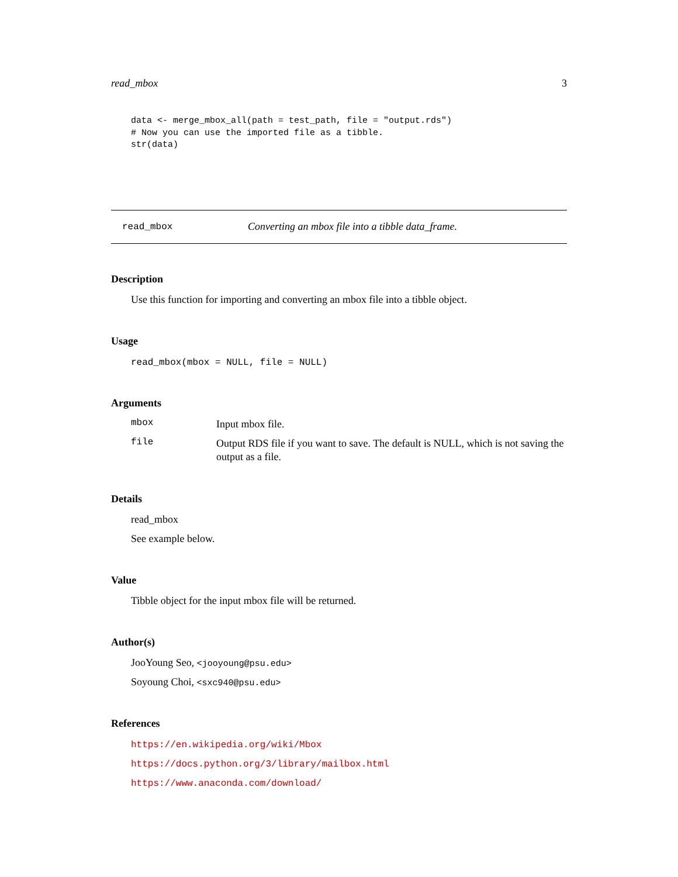read_mbox 3
data <- merge_mbox_all(path = test_path, file = "output.rds")
# Now you can use the imported file as a tibble.
str(data)
read_mbox Converting an mbox file into a tibble data_frame.
Description
Use this function for importing and converting an mbox file into a tibble object.
Usage
read_mbox(mbox = NULL, file = NULL)
Arguments
mbox
Input mbox file.
file
Output RDS file if you want to save. The default is NULL, which is not saving the output as a file.
Details
read_mbox
See example below.
Value
Tibble object for the input mbox file will be returned.
Author(s)
JooYoung Seo, <jooyoung@psu.edu>
Soyoung Choi, <sxc940@psu.edu>
References
https://en.wikipedia.org/wiki/Mbox
https://docs.python.org/3/library/mailbox.html
https://www.anaconda.com/download/